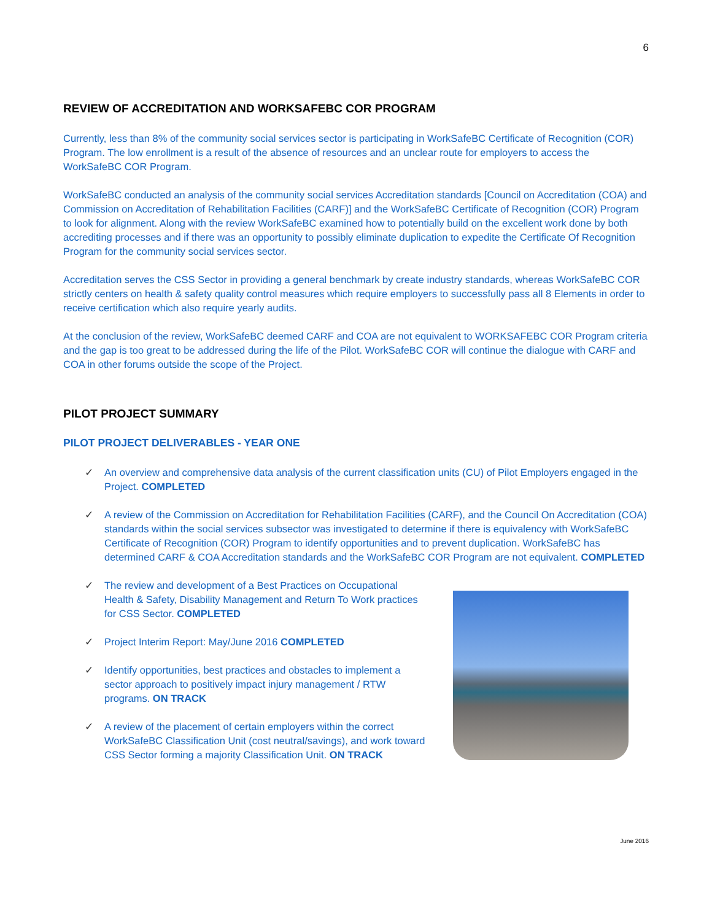6
REVIEW OF ACCREDITATION AND WORKSAFEBC COR PROGRAM
Currently, less than 8% of the community social services sector is participating in WorkSafeBC Certificate of Recognition (COR) Program. The low enrollment is a result of the absence of resources and an unclear route for employers to access the WorkSafeBC COR Program.
WorkSafeBC conducted an analysis of the community social services Accreditation standards [Council on Accreditation (COA) and Commission on Accreditation of Rehabilitation Facilities (CARF)] and the WorkSafeBC Certificate of Recognition (COR) Program to look for alignment. Along with the review WorkSafeBC examined how to potentially build on the excellent work done by both accrediting processes and if there was an opportunity to possibly eliminate duplication to expedite the Certificate Of Recognition Program for the community social services sector.
Accreditation serves the CSS Sector in providing a general benchmark by create industry standards, whereas WorkSafeBC COR strictly centers on health & safety quality control measures which require employers to successfully pass all 8 Elements in order to receive certification which also require yearly audits.
At the conclusion of the review, WorkSafeBC deemed CARF and COA are not equivalent to WORKSAFEBC COR Program criteria and the gap is too great to be addressed during the life of the Pilot. WorkSafeBC COR will continue the dialogue with CARF and COA in other forums outside the scope of the Project.
PILOT PROJECT SUMMARY
PILOT PROJECT DELIVERABLES - YEAR ONE
✓ An overview and comprehensive data analysis of the current classification units (CU) of Pilot Employers engaged in the Project. COMPLETED
✓ A review of the Commission on Accreditation for Rehabilitation Facilities (CARF), and the Council On Accreditation (COA) standards within the social services subsector was investigated to determine if there is equivalency with WorkSafeBC Certificate of Recognition (COR) Program to identify opportunities and to prevent duplication. WorkSafeBC has determined CARF & COA Accreditation standards and the WorkSafeBC COR Program are not equivalent. COMPLETED
✓ The review and development of a Best Practices on Occupational Health & Safety, Disability Management and Return To Work practices for CSS Sector. COMPLETED
✓ Project Interim Report: May/June 2016 COMPLETED
✓ Identify opportunities, best practices and obstacles to implement a sector approach to positively impact injury management / RTW programs. ON TRACK
✓ A review of the placement of certain employers within the correct WorkSafeBC Classification Unit (cost neutral/savings), and work toward CSS Sector forming a majority Classification Unit. ON TRACK
June 2016